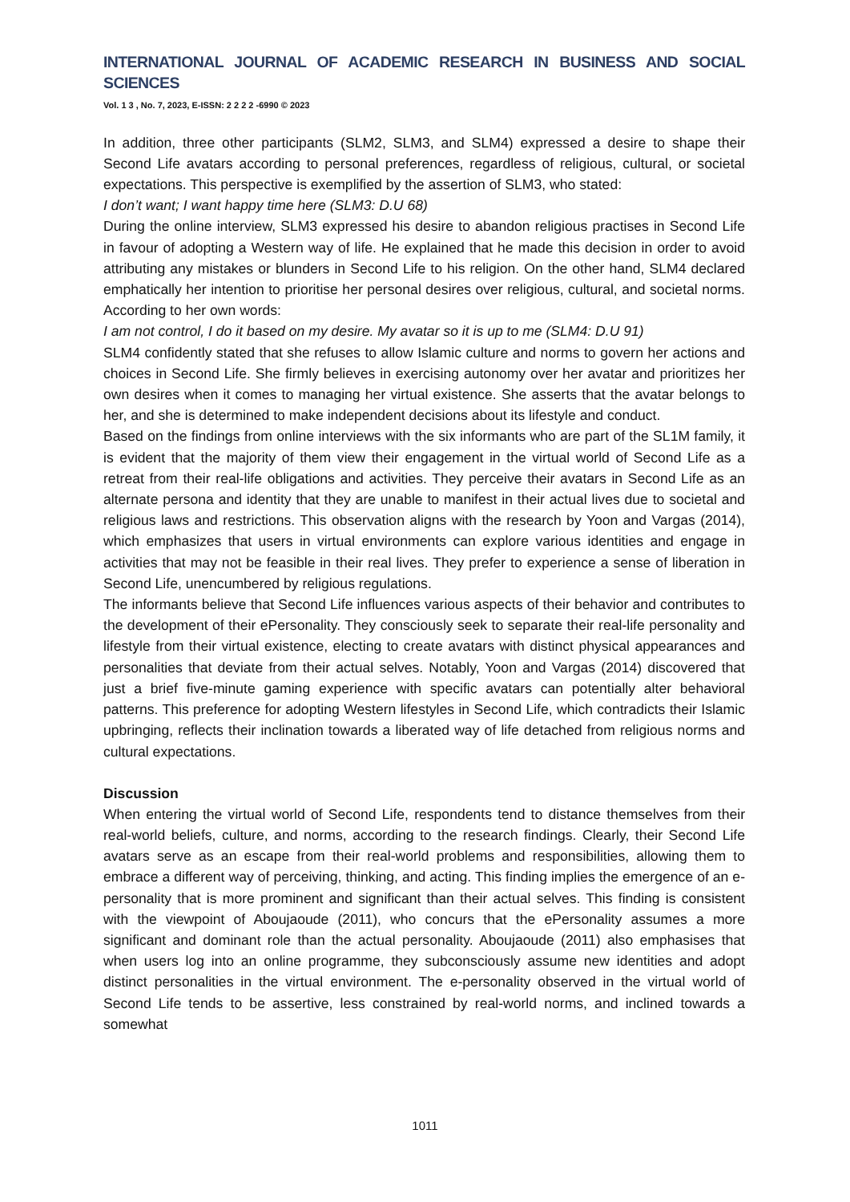INTERNATIONAL JOURNAL OF ACADEMIC RESEARCH IN BUSINESS AND SOCIAL SCIENCES
Vol. 1 3 , No. 7, 2023, E-ISSN: 2 2 2 2 -6990 © 2023
In addition, three other participants (SLM2, SLM3, and SLM4) expressed a desire to shape their Second Life avatars according to personal preferences, regardless of religious, cultural, or societal expectations. This perspective is exemplified by the assertion of SLM3, who stated:
I don’t want; I want happy time here (SLM3: D.U 68)
During the online interview, SLM3 expressed his desire to abandon religious practises in Second Life in favour of adopting a Western way of life. He explained that he made this decision in order to avoid attributing any mistakes or blunders in Second Life to his religion. On the other hand, SLM4 declared emphatically her intention to prioritise her personal desires over religious, cultural, and societal norms. According to her own words:
I am not control, I do it based on my desire. My avatar so it is up to me (SLM4: D.U 91)
SLM4 confidently stated that she refuses to allow Islamic culture and norms to govern her actions and choices in Second Life. She firmly believes in exercising autonomy over her avatar and prioritizes her own desires when it comes to managing her virtual existence. She asserts that the avatar belongs to her, and she is determined to make independent decisions about its lifestyle and conduct.
Based on the findings from online interviews with the six informants who are part of the SL1M family, it is evident that the majority of them view their engagement in the virtual world of Second Life as a retreat from their real-life obligations and activities. They perceive their avatars in Second Life as an alternate persona and identity that they are unable to manifest in their actual lives due to societal and religious laws and restrictions. This observation aligns with the research by Yoon and Vargas (2014), which emphasizes that users in virtual environments can explore various identities and engage in activities that may not be feasible in their real lives. They prefer to experience a sense of liberation in Second Life, unencumbered by religious regulations.
The informants believe that Second Life influences various aspects of their behavior and contributes to the development of their ePersonality. They consciously seek to separate their real-life personality and lifestyle from their virtual existence, electing to create avatars with distinct physical appearances and personalities that deviate from their actual selves. Notably, Yoon and Vargas (2014) discovered that just a brief five-minute gaming experience with specific avatars can potentially alter behavioral patterns. This preference for adopting Western lifestyles in Second Life, which contradicts their Islamic upbringing, reflects their inclination towards a liberated way of life detached from religious norms and cultural expectations.
Discussion
When entering the virtual world of Second Life, respondents tend to distance themselves from their real-world beliefs, culture, and norms, according to the research findings. Clearly, their Second Life avatars serve as an escape from their real-world problems and responsibilities, allowing them to embrace a different way of perceiving, thinking, and acting. This finding implies the emergence of an e-personality that is more prominent and significant than their actual selves. This finding is consistent with the viewpoint of Aboujaoude (2011), who concurs that the ePersonality assumes a more significant and dominant role than the actual personality. Aboujaoude (2011) also emphasises that when users log into an online programme, they subconsciously assume new identities and adopt distinct personalities in the virtual environment. The e-personality observed in the virtual world of Second Life tends to be assertive, less constrained by real-world norms, and inclined towards a somewhat
1011